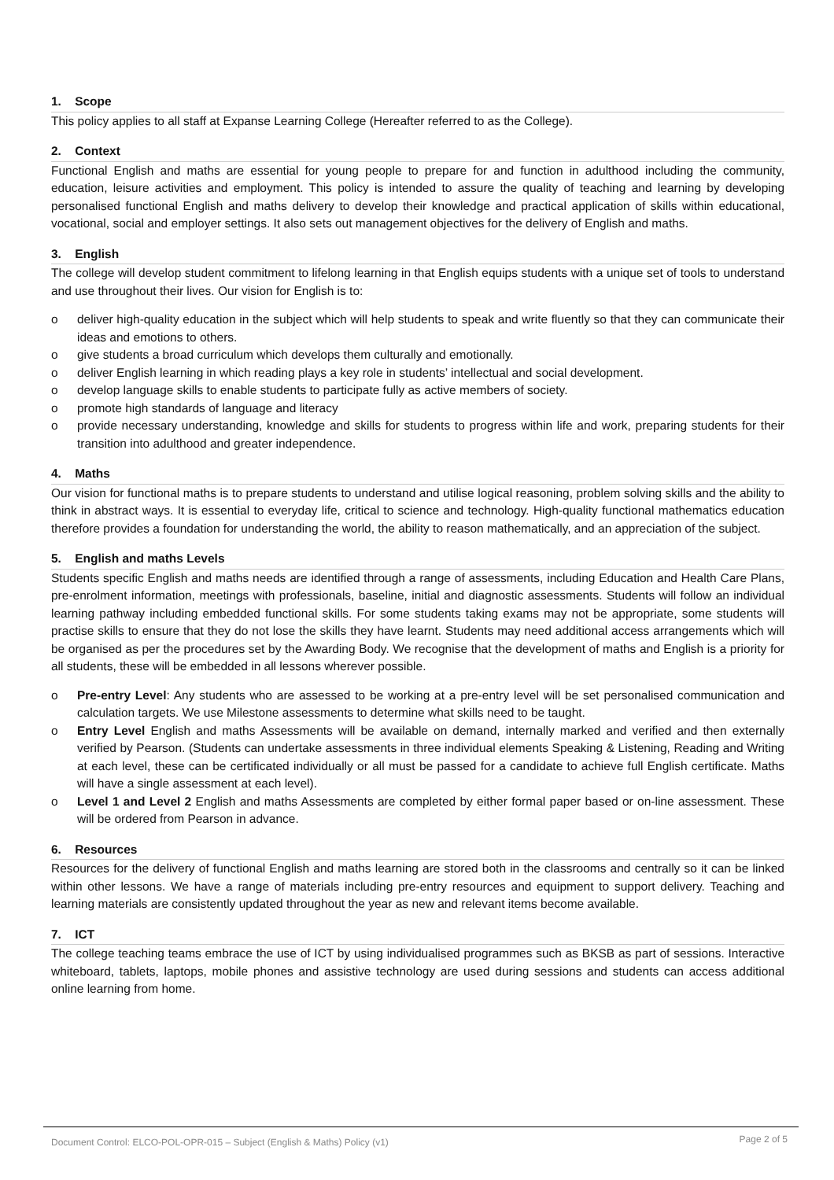1. Scope
This policy applies to all staff at Expanse Learning College (Hereafter referred to as the College).
2. Context
Functional English and maths are essential for young people to prepare for and function in adulthood including the community, education, leisure activities and employment. This policy is intended to assure the quality of teaching and learning by developing personalised functional English and maths delivery to develop their knowledge and practical application of skills within educational, vocational, social and employer settings. It also sets out management objectives for the delivery of English and maths.
3. English
The college will develop student commitment to lifelong learning in that English equips students with a unique set of tools to understand and use throughout their lives. Our vision for English is to:
o deliver high-quality education in the subject which will help students to speak and write fluently so that they can communicate their ideas and emotions to others.
o give students a broad curriculum which develops them culturally and emotionally.
o deliver English learning in which reading plays a key role in students’ intellectual and social development.
o develop language skills to enable students to participate fully as active members of society.
o promote high standards of language and literacy
o provide necessary understanding, knowledge and skills for students to progress within life and work, preparing students for their transition into adulthood and greater independence.
4. Maths
Our vision for functional maths is to prepare students to understand and utilise logical reasoning, problem solving skills and the ability to think in abstract ways. It is essential to everyday life, critical to science and technology. High-quality functional mathematics education therefore provides a foundation for understanding the world, the ability to reason mathematically, and an appreciation of the subject.
5. English and maths Levels
Students specific English and maths needs are identified through a range of assessments, including Education and Health Care Plans, pre-enrolment information, meetings with professionals, baseline, initial and diagnostic assessments. Students will follow an individual learning pathway including embedded functional skills. For some students taking exams may not be appropriate, some students will practise skills to ensure that they do not lose the skills they have learnt. Students may need additional access arrangements which will be organised as per the procedures set by the Awarding Body. We recognise that the development of maths and English is a priority for all students, these will be embedded in all lessons wherever possible.
o Pre-entry Level: Any students who are assessed to be working at a pre-entry level will be set personalised communication and calculation targets. We use Milestone assessments to determine what skills need to be taught.
o Entry Level English and maths Assessments will be available on demand, internally marked and verified and then externally verified by Pearson. (Students can undertake assessments in three individual elements Speaking & Listening, Reading and Writing at each level, these can be certificated individually or all must be passed for a candidate to achieve full English certificate. Maths will have a single assessment at each level).
o Level 1 and Level 2 English and maths Assessments are completed by either formal paper based or on-line assessment. These will be ordered from Pearson in advance.
6. Resources
Resources for the delivery of functional English and maths learning are stored both in the classrooms and centrally so it can be linked within other lessons. We have a range of materials including pre-entry resources and equipment to support delivery. Teaching and learning materials are consistently updated throughout the year as new and relevant items become available.
7. ICT
The college teaching teams embrace the use of ICT by using individualised programmes such as BKSB as part of sessions. Interactive whiteboard, tablets, laptops, mobile phones and assistive technology are used during sessions and students can access additional online learning from home.
Document Control: ELCO-POL-OPR-015 – Subject (English & Maths) Policy (v1) Page 2 of 5